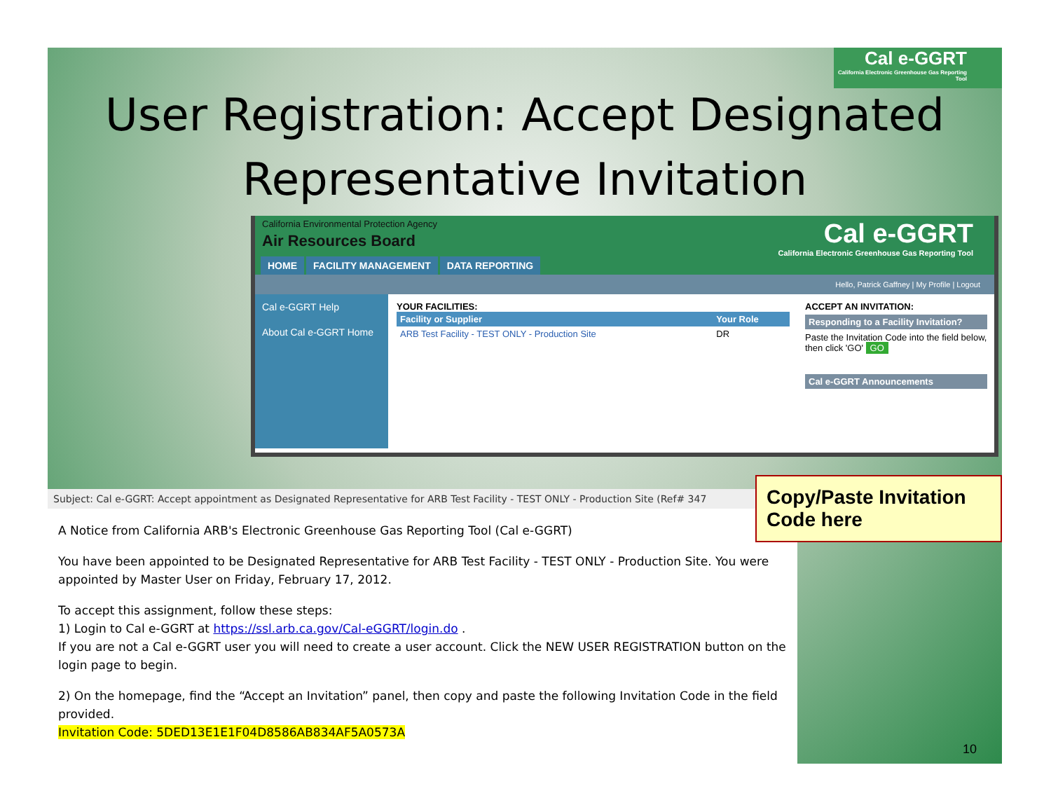Cal e-GGRT
California Electronic Greenhouse Gas Reporting Tool
User Registration: Accept Designated Representative Invitation
California Environmental Protection Agency
Air Resources Board
HOME FACILITY MANAGEMENT DATA REPORTING
Cal e-GGRT
California Electronic Greenhouse Gas Reporting Tool
Hello, Patrick Gaffney | My Profile | Logout
Cal e-GGRT Help
About Cal e-GGRT Home
YOUR FACILITIES:
| Facility or Supplier | Your Role |
| --- | --- |
| ARB Test Facility - TEST ONLY - Production Site | DR |
ACCEPT AN INVITATION:
Responding to a Facility Invitation?
Paste the Invitation Code into the field below, then click 'GO' GO
Cal e-GGRT Announcements
Subject: Cal e-GGRT: Accept appointment as Designated Representative for ARB Test Facility - TEST ONLY - Production Site (Ref# 347
A Notice from California ARB's Electronic Greenhouse Gas Reporting Tool (Cal e-GGRT)
You have been appointed to be Designated Representative for ARB Test Facility - TEST ONLY - Production Site. You were appointed by Master User on Friday, February 17, 2012.
To accept this assignment, follow these steps:
1) Login to Cal e-GGRT at https://ssl.arb.ca.gov/Cal-eGGRT/login.do .
If you are not a Cal e-GGRT user you will need to create a user account. Click the NEW USER REGISTRATION button on the login page to begin.
2) On the homepage, find the “Accept an Invitation” panel, then copy and paste the following Invitation Code in the field provided.
Invitation Code: 5DED13E1E1F04D8586AB834AF5A0573A
Copy/Paste Invitation Code here
10